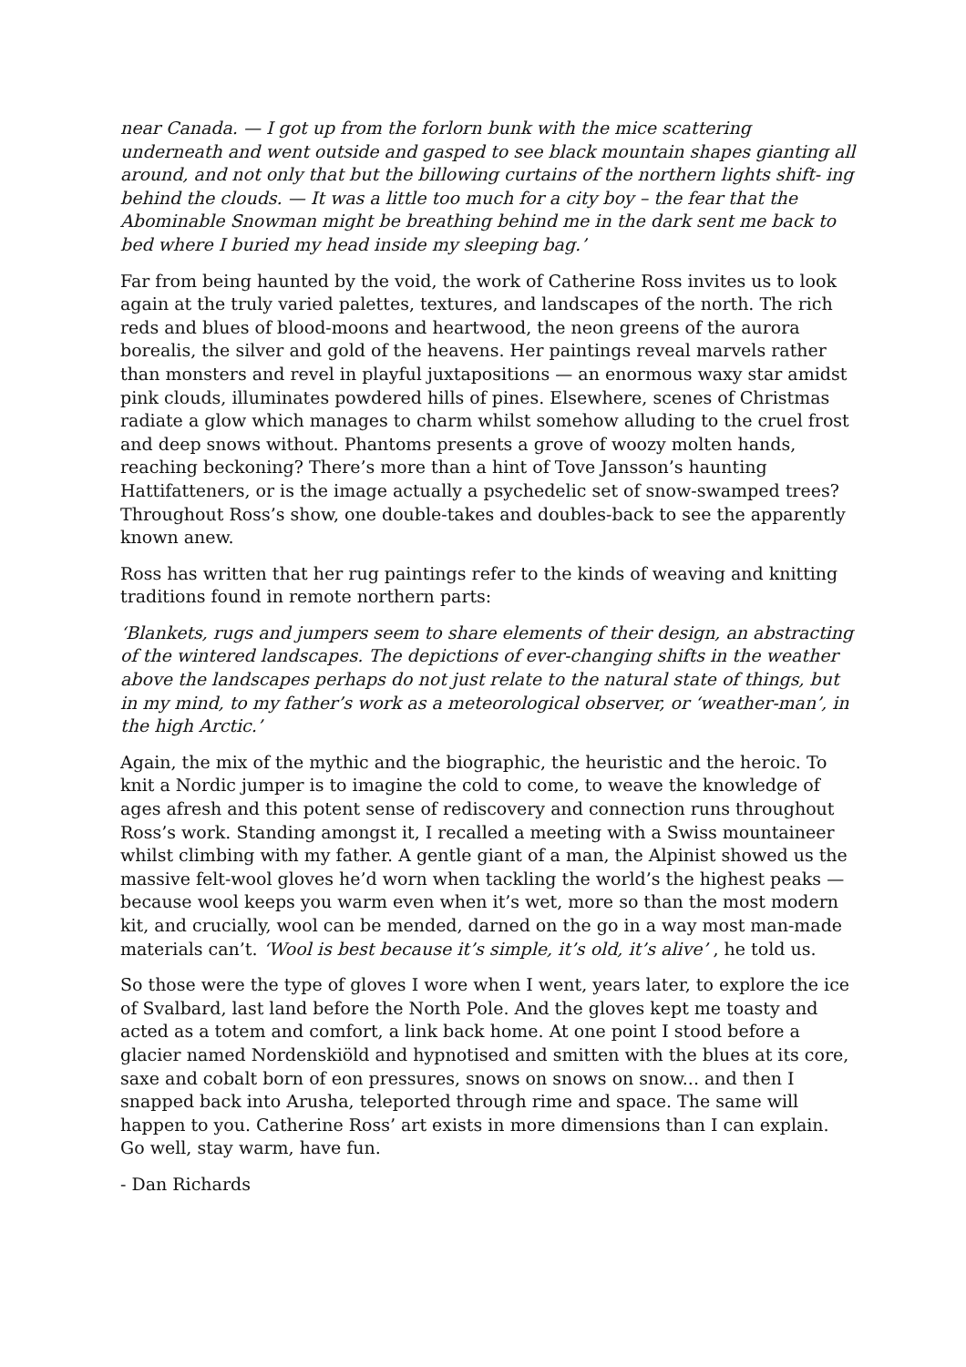near Canada. — I got up from the forlorn bunk with the mice scattering underneath and went outside and gasped to see black mountain shapes gianting all around, and not only that but the billowing curtains of the northern lights shift- ing behind the clouds. — It was a little too much for a city boy – the fear that the Abominable Snowman might be breathing behind me in the dark sent me back to bed where I buried my head inside my sleeping bag.’
Far from being haunted by the void, the work of Catherine Ross invites us to look again at the truly varied palettes, textures, and landscapes of the north. The rich reds and blues of blood-moons and heartwood, the neon greens of the aurora borealis, the silver and gold of the heavens. Her paintings reveal marvels rather than monsters and revel in playful juxtapositions — an enormous waxy star amidst pink clouds, illuminates powdered hills of pines. Elsewhere, scenes of Christmas radiate a glow which manages to charm whilst somehow alluding to the cruel frost and deep snows without. Phantoms presents a grove of woozy molten hands, reaching beckoning? There’s more than a hint of Tove Jansson’s haunting Hattifatteners, or is the image actually a psychedelic set of snow-swamped trees? Throughout Ross’s show, one double-takes and doubles-back to see the apparently known anew.
Ross has written that her rug paintings refer to the kinds of weaving and knitting traditions found in remote northern parts:
‘Blankets, rugs and jumpers seem to share elements of their design, an abstracting of the wintered landscapes. The depictions of ever-changing shifts in the weather above the landscapes perhaps do not just relate to the natural state of things, but in my mind, to my father’s work as a meteorological observer, or ‘weather-man’, in the high Arctic.’
Again, the mix of the mythic and the biographic, the heuristic and the heroic. To knit a Nordic jumper is to imagine the cold to come, to weave the knowledge of ages afresh and this potent sense of rediscovery and connection runs throughout Ross’s work. Standing amongst it, I recalled a meeting with a Swiss mountaineer whilst climbing with my father. A gentle giant of a man, the Alpinist showed us the massive felt-wool gloves he’d worn when tackling the world’s the highest peaks — because wool keeps you warm even when it’s wet, more so than the most modern kit, and crucially, wool can be mended, darned on the go in a way most man-made materials can’t. ‘Wool is best because it’s simple, it’s old, it’s alive’ , he told us.
So those were the type of gloves I wore when I went, years later, to explore the ice of Svalbard, last land before the North Pole. And the gloves kept me toasty and acted as a totem and comfort, a link back home. At one point I stood before a glacier named Nordenskiöld and hypnotised and smitten with the blues at its core, saxe and cobalt born of eon pressures, snows on snows on snow... and then I snapped back into Arusha, teleported through rime and space. The same will happen to you. Catherine Ross’ art exists in more dimensions than I can explain. Go well, stay warm, have fun.
- Dan Richards